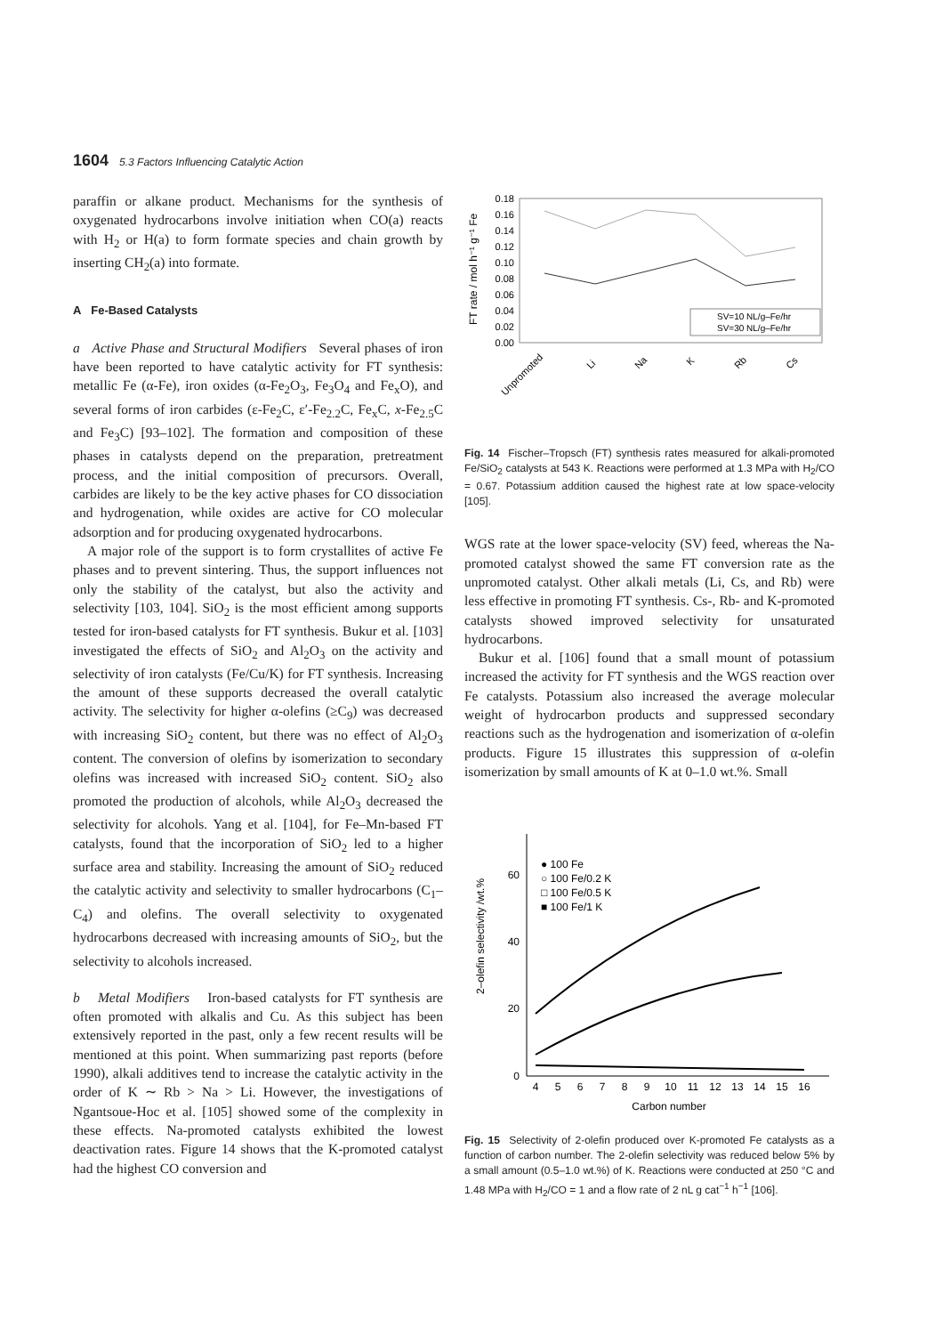1604 5.3 Factors Influencing Catalytic Action
paraffin or alkane product. Mechanisms for the synthesis of oxygenated hydrocarbons involve initiation when CO(a) reacts with H<sub>2</sub> or H(a) to form formate species and chain growth by inserting CH<sub>2</sub>(a) into formate.
A Fe-Based Catalysts
a Active Phase and Structural Modifiers Several phases of iron have been reported to have catalytic activity for FT synthesis: metallic Fe (α-Fe), iron oxides (α-Fe<sub>2</sub>O<sub>3</sub>, Fe<sub>3</sub>O<sub>4</sub> and Fe<sub>x</sub>O), and several forms of iron carbides (ε-Fe<sub>2</sub>C, ε′-Fe<sub>2.2</sub>C, Fe<sub>x</sub>C, x-Fe<sub>2.5</sub>C and Fe<sub>3</sub>C) [93–102]. The formation and composition of these phases in catalysts depend on the preparation, pretreatment process, and the initial composition of precursors. Overall, carbides are likely to be the key active phases for CO dissociation and hydrogenation, while oxides are active for CO molecular adsorption and for producing oxygenated hydrocarbons.
A major role of the support is to form crystallites of active Fe phases and to prevent sintering. Thus, the support influences not only the stability of the catalyst, but also the activity and selectivity [103, 104]. SiO<sub>2</sub> is the most efficient among supports tested for iron-based catalysts for FT synthesis. Bukur et al. [103] investigated the effects of SiO<sub>2</sub> and Al<sub>2</sub>O<sub>3</sub> on the activity and selectivity of iron catalysts (Fe/Cu/K) for FT synthesis. Increasing the amount of these supports decreased the overall catalytic activity. The selectivity for higher α-olefins (≥C<sub>9</sub>) was decreased with increasing SiO<sub>2</sub> content, but there was no effect of Al<sub>2</sub>O<sub>3</sub> content. The conversion of olefins by isomerization to secondary olefins was increased with increased SiO<sub>2</sub> content. SiO<sub>2</sub> also promoted the production of alcohols, while Al<sub>2</sub>O<sub>3</sub> decreased the selectivity for alcohols. Yang et al. [104], for Fe–Mn-based FT catalysts, found that the incorporation of SiO<sub>2</sub> led to a higher surface area and stability. Increasing the amount of SiO<sub>2</sub> reduced the catalytic activity and selectivity to smaller hydrocarbons (C<sub>1</sub>–C<sub>4</sub>) and olefins. The overall selectivity to oxygenated hydrocarbons decreased with increasing amounts of SiO<sub>2</sub>, but the selectivity to alcohols increased.
b Metal Modifiers Iron-based catalysts for FT synthesis are often promoted with alkalis and Cu. As this subject has been extensively reported in the past, only a few recent results will be mentioned at this point. When summarizing past reports (before 1990), alkali additives tend to increase the catalytic activity in the order of K ∼ Rb > Na > Li. However, the investigations of Ngantsoue-Hoc et al. [105] showed some of the complexity in these effects. Na-promoted catalysts exhibited the lowest deactivation rates. Figure 14 shows that the K-promoted catalyst had the highest CO conversion and
FT rate / mol h⁻¹ g⁻¹ Fe
0.18
0.16
0.14
0.12
0.10
0.08
0.06
0.04
0.02
0.00
SV=10 NL/g–Fe/hr
SV=30 NL/g–Fe/hr
Unpromoted
Li
Na
K
Rb
Cs
Fig. 14 Fischer–Tropsch (FT) synthesis rates measured for alkali-promoted Fe/SiO<sub>2</sub> catalysts at 543 K. Reactions were performed at 1.3 MPa with H<sub>2</sub>/CO = 0.67. Potassium addition caused the highest rate at low space-velocity [105].
WGS rate at the lower space-velocity (SV) feed, whereas the Na-promoted catalyst showed the same FT conversion rate as the unpromoted catalyst. Other alkali metals (Li, Cs, and Rb) were less effective in promoting FT synthesis. Cs-, Rb- and K-promoted catalysts showed improved selectivity for unsaturated hydrocarbons.
Bukur et al. [106] found that a small mount of potassium increased the activity for FT synthesis and the WGS reaction over Fe catalysts. Potassium also increased the average molecular weight of hydrocarbon products and suppressed secondary reactions such as the hydrogenation and isomerization of α-olefin products. Figure 15 illustrates this suppression of α-olefin isomerization by small amounts of K at 0–1.0 wt.%. Small
2–olefin selectivity /wt.%
60
40
20
0
4
5
6
7
8
9
10
11
12
13
14
15
16
Carbon number
● 100 Fe
○ 100 Fe/0.2 K
□ 100 Fe/0.5 K
■ 100 Fe/1 K
Fig. 15 Selectivity of 2-olefin produced over K-promoted Fe catalysts as a function of carbon number. The 2-olefin selectivity was reduced below 5% by a small amount (0.5–1.0 wt.%) of K. Reactions were conducted at 250 °C and 1.48 MPa with H<sub>2</sub>/CO = 1 and a flow rate of 2 nL g cat<sup>−1</sup> h<sup>−1</sup> [106].